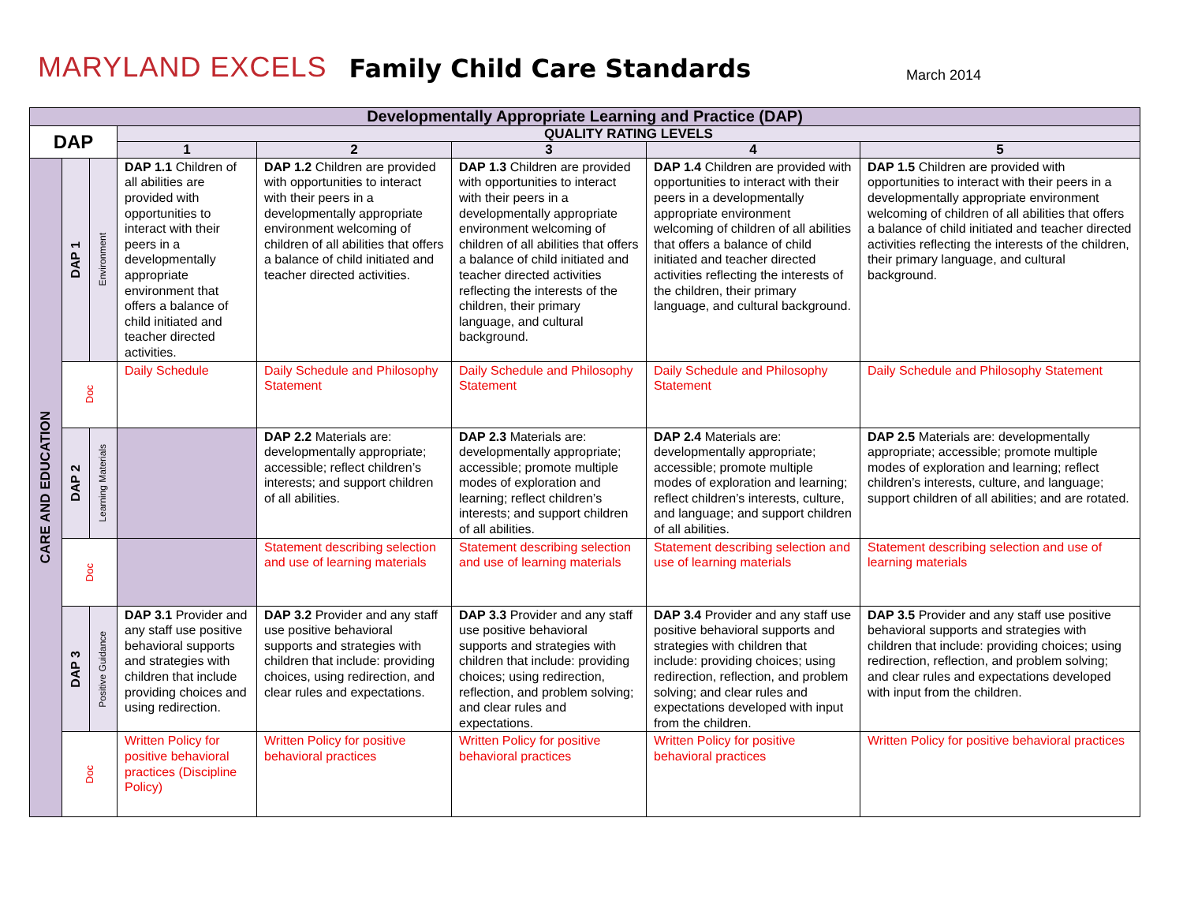MARYLAND EXCELS Family Child Care Standards March 2014
| Developmentally Appropriate Learning and Practice (DAP) | | | | | | | |
| --- | --- | --- | --- | --- | --- | --- | --- |
| DAP | | | QUALITY RATING LEVELS | | | | |
| | | | 1 | 2 | 3 | 4 | 5 |
| CARE AND EDUCATION | DAP 1 | Environment | DAP 1.1 Children of all abilities are provided with opportunities to interact with their peers in a developmentally appropriate environment that offers a balance of child initiated and teacher directed activities. | DAP 1.2 Children are provided with opportunities to interact with their peers in a developmentally appropriate environment welcoming of children of all abilities that offers a balance of child initiated and teacher directed activities. | DAP 1.3 Children are provided with opportunities to interact with their peers in a developmentally appropriate environment welcoming of children of all abilities that offers a balance of child initiated and teacher directed activities reflecting the interests of the children, their primary language, and cultural background. | DAP 1.4 Children are provided with opportunities to interact with their peers in a developmentally appropriate environment welcoming of children of all abilities that offers a balance of child initiated and teacher directed activities reflecting the interests of the children, their primary language, and cultural background. | DAP 1.5 Children are provided with opportunities to interact with their peers in a developmentally appropriate environment welcoming of children of all abilities that offers a balance of child initiated and teacher directed activities reflecting the interests of the children, their primary language, and cultural background. |
| | Doc | | Daily Schedule | Daily Schedule and Philosophy Statement | Daily Schedule and Philosophy Statement | Daily Schedule and Philosophy Statement | Daily Schedule and Philosophy Statement |
| | DAP 2 | Learning Materials | | DAP 2.2 Materials are: developmentally appropriate; accessible; reflect children’s interests; and support children of all abilities. | DAP 2.3 Materials are: developmentally appropriate; accessible; promote multiple modes of exploration and learning; reflect children’s interests; and support children of all abilities. | DAP 2.4 Materials are: developmentally appropriate; accessible; promote multiple modes of exploration and learning; reflect children’s interests, culture, and language; and support children of all abilities. | DAP 2.5 Materials are: developmentally appropriate; accessible; promote multiple modes of exploration and learning; reflect children’s interests, culture, and language; support children of all abilities; and are rotated. |
| | Doc | | | Statement describing selection and use of learning materials | Statement describing selection and use of learning materials | Statement describing selection and use of learning materials | Statement describing selection and use of learning materials |
| | DAP 3 | Positive Guidance | DAP 3.1 Provider and any staff use positive behavioral supports and strategies with children that include providing choices and using redirection. | DAP 3.2 Provider and any staff use positive behavioral supports and strategies with children that include: providing choices, using redirection, and clear rules and expectations. | DAP 3.3 Provider and any staff use positive behavioral supports and strategies with children that include: providing choices; using redirection, reflection, and problem solving; and clear rules and expectations. | DAP 3.4 Provider and any staff use positive behavioral supports and strategies with children that include: providing choices; using redirection, reflection, and problem solving; and clear rules and expectations developed with input from the children. | DAP 3.5 Provider and any staff use positive behavioral supports and strategies with children that include: providing choices; using redirection, reflection, and problem solving; and clear rules and expectations developed with input from the children. |
| | Doc | | Written Policy for positive behavioral practices (Discipline Policy) | Written Policy for positive behavioral practices | Written Policy for positive behavioral practices | Written Policy for positive behavioral practices | Written Policy for positive behavioral practices |